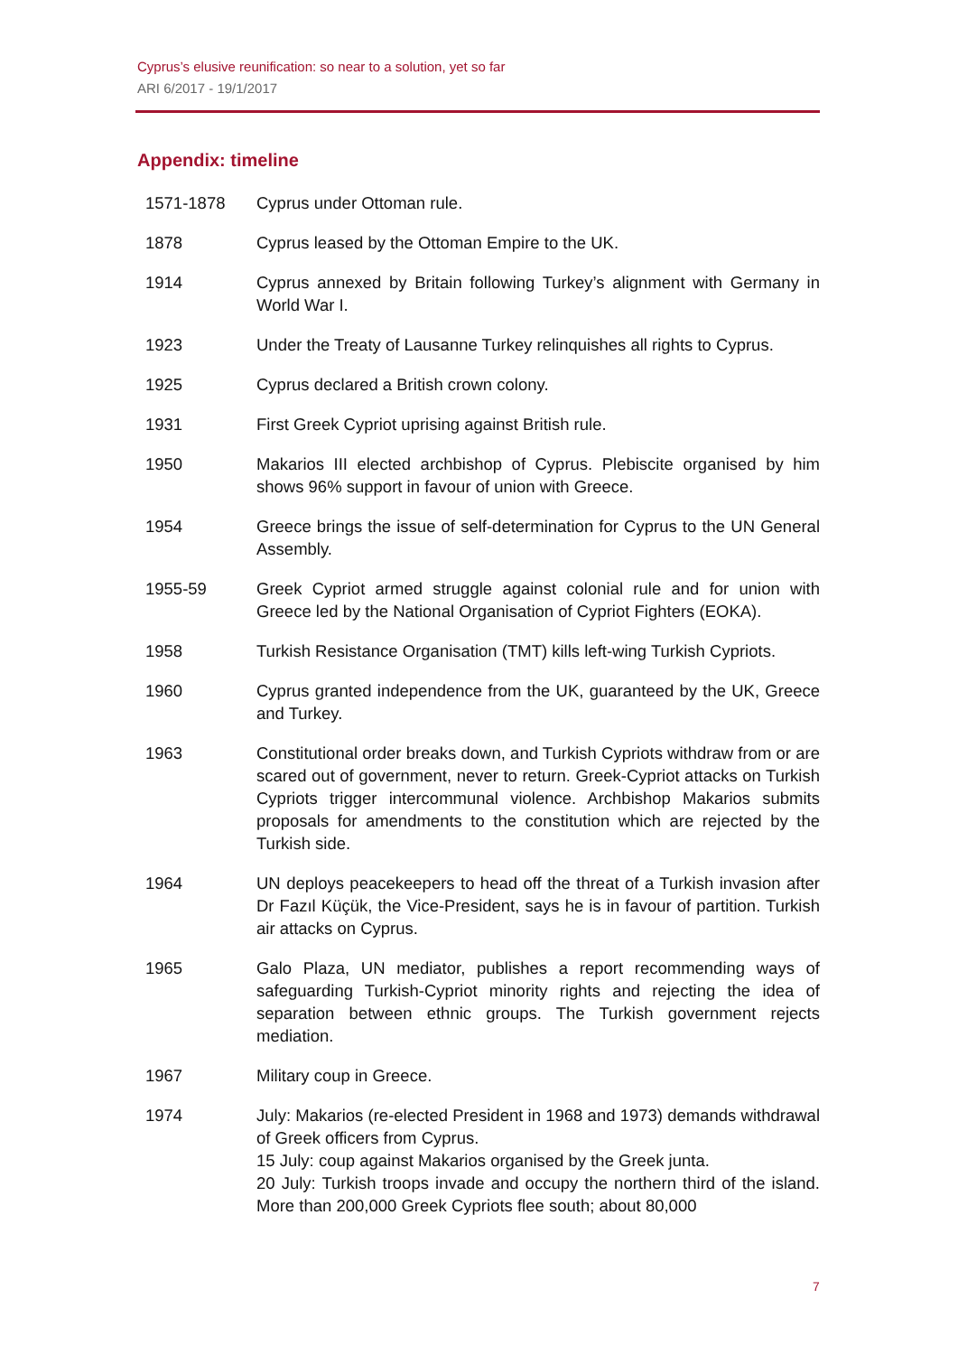Cyprus’s elusive reunification: so near to a solution, yet so far
ARI 6/2017 - 19/1/2017
Appendix: timeline
| 1571-1878 | Cyprus under Ottoman rule. |
| 1878 | Cyprus leased by the Ottoman Empire to the UK. |
| 1914 | Cyprus annexed by Britain following Turkey’s alignment with Germany in World War I. |
| 1923 | Under the Treaty of Lausanne Turkey relinquishes all rights to Cyprus. |
| 1925 | Cyprus declared a British crown colony. |
| 1931 | First Greek Cypriot uprising against British rule. |
| 1950 | Makarios III elected archbishop of Cyprus. Plebiscite organised by him shows 96% support in favour of union with Greece. |
| 1954 | Greece brings the issue of self-determination for Cyprus to the UN General Assembly. |
| 1955-59 | Greek Cypriot armed struggle against colonial rule and for union with Greece led by the National Organisation of Cypriot Fighters (EOKA). |
| 1958 | Turkish Resistance Organisation (TMT) kills left-wing Turkish Cypriots. |
| 1960 | Cyprus granted independence from the UK, guaranteed by the UK, Greece and Turkey. |
| 1963 | Constitutional order breaks down, and Turkish Cypriots withdraw from or are scared out of government, never to return. Greek-Cypriot attacks on Turkish Cypriots trigger intercommunal violence. Archbishop Makarios submits proposals for amendments to the constitution which are rejected by the Turkish side. |
| 1964 | UN deploys peacekeepers to head off the threat of a Turkish invasion after Dr Fazıl Küçük, the Vice-President, says he is in favour of partition. Turkish air attacks on Cyprus. |
| 1965 | Galo Plaza, UN mediator, publishes a report recommending ways of safeguarding Turkish-Cypriot minority rights and rejecting the idea of separation between ethnic groups. The Turkish government rejects mediation. |
| 1967 | Military coup in Greece. |
| 1974 | July: Makarios (re-elected President in 1968 and 1973) demands withdrawal of Greek officers from Cyprus. 15 July: coup against Makarios organised by the Greek junta. 20 July: Turkish troops invade and occupy the northern third of the island. More than 200,000 Greek Cypriots flee south; about 80,000 |
7